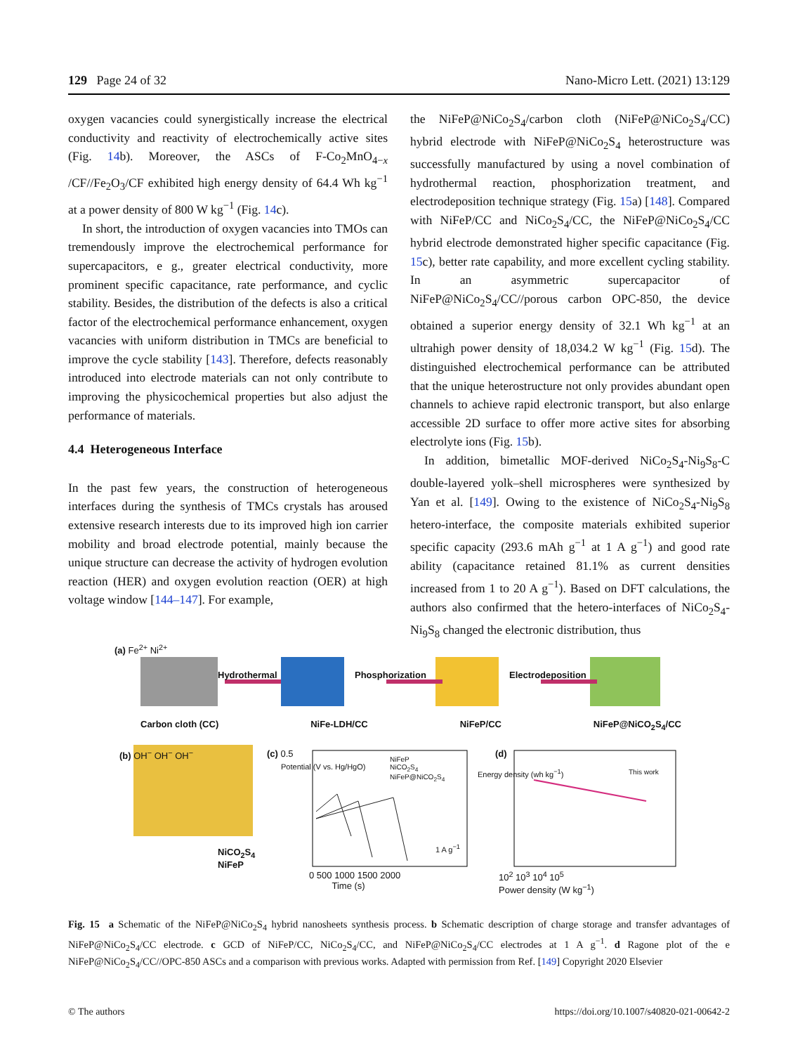129 Page 24 of 32 Nano-Micro Lett. (2021) 13:129
oxygen vacancies could synergistically increase the electrical conductivity and reactivity of electrochemically active sites (Fig. 14b). Moreover, the ASCs of F-Co<sub>2</sub>MnO<sub>4−x</sub> /CF//Fe<sub>2</sub>O<sub>3</sub>/CF exhibited high energy density of 64.4 Wh kg<sup>−1</sup> at a power density of 800 W kg<sup>−1</sup> (Fig. 14c).
In short, the introduction of oxygen vacancies into TMOs can tremendously improve the electrochemical performance for supercapacitors, e g., greater electrical conductivity, more prominent specific capacitance, rate performance, and cyclic stability. Besides, the distribution of the defects is also a critical factor of the electrochemical performance enhancement, oxygen vacancies with uniform distribution in TMCs are beneficial to improve the cycle stability [143]. Therefore, defects reasonably introduced into electrode materials can not only contribute to improving the physicochemical properties but also adjust the performance of materials.
4.4 Heterogeneous Interface
In the past few years, the construction of heterogeneous interfaces during the synthesis of TMCs crystals has aroused extensive research interests due to its improved high ion carrier mobility and broad electrode potential, mainly because the unique structure can decrease the activity of hydrogen evolution reaction (HER) and oxygen evolution reaction (OER) at high voltage window [144–147]. For example,
the NiFeP@NiCo<sub>2</sub>S<sub>4</sub>/carbon cloth (NiFeP@NiCo<sub>2</sub>S<sub>4</sub>/CC) hybrid electrode with NiFeP@NiCo<sub>2</sub>S<sub>4</sub> heterostructure was successfully manufactured by using a novel combination of hydrothermal reaction, phosphorization treatment, and electrodeposition technique strategy (Fig. 15a) [148]. Compared with NiFeP/CC and NiCo<sub>2</sub>S<sub>4</sub>/CC, the NiFeP@NiCo<sub>2</sub>S<sub>4</sub>/CC hybrid electrode demonstrated higher specific capacitance (Fig. 15c), better rate capability, and more excellent cycling stability. In an asymmetric supercapacitor of NiFeP@NiCo<sub>2</sub>S<sub>4</sub>/CC//porous carbon OPC-850, the device obtained a superior energy density of 32.1 Wh kg<sup>−1</sup> at an ultrahigh power density of 18,034.2 W kg<sup>−1</sup> (Fig. 15d). The distinguished electrochemical performance can be attributed that the unique heterostructure not only provides abundant open channels to achieve rapid electronic transport, but also enlarge accessible 2D surface to offer more active sites for absorbing electrolyte ions (Fig. 15b).
In addition, bimetallic MOF-derived NiCo<sub>2</sub>S<sub>4</sub>-Ni<sub>9</sub>S<sub>8</sub>-C double-layered yolk–shell microspheres were synthesized by Yan et al. [149]. Owing to the existence of NiCo<sub>2</sub>S<sub>4</sub>-Ni<sub>9</sub>S<sub>8</sub> hetero-interface, the composite materials exhibited superior specific capacity (293.6 mAh g<sup>−1</sup> at 1 A g<sup>−1</sup>) and good rate ability (capacitance retained 81.1% as current densities increased from 1 to 20 A g<sup>−1</sup>). Based on DFT calculations, the authors also confirmed that the hetero-interfaces of NiCo<sub>2</sub>S<sub>4</sub>-Ni<sub>9</sub>S<sub>8</sub> changed the electronic distribution, thus
(a) Fe<sup>2+</sup> Ni<sup>2+</sup>
Hydrothermal Phosphorization Electrodeposition
Carbon cloth (CC) NiFe-LDH/CC NiFeP/CC NiFeP@NiCO<sub>2</sub>S<sub>4</sub>/CC
(b) OH<sup>−</sup> OH<sup>−</sup> OH<sup>−</sup>
NiCO<sub>2</sub>S<sub>4</sub>
NiFeP
(c) 0.5
NiFeP
NiCO<sub>2</sub>S<sub>4</sub>
NiFeP@NiCO<sub>2</sub>S<sub>4</sub>
1 A g<sup>−1</sup>
0 500 1000 1500 2000
Time (s)
Potential (V vs. Hg/HgO)
(d)
This work
Energy density (wh kg<sup>−1</sup>)
10<sup>2</sup> 10<sup>3</sup> 10<sup>4</sup> 10<sup>5</sup>
Power density (W kg<sup>−1</sup>)
Fig. 15 a Schematic of the NiFeP@NiCo<sub>2</sub>S<sub>4</sub> hybrid nanosheets synthesis process. b Schematic description of charge storage and transfer advantages of NiFeP@NiCo<sub>2</sub>S<sub>4</sub>/CC electrode. c GCD of NiFeP/CC, NiCo<sub>2</sub>S<sub>4</sub>/CC, and NiFeP@NiCo<sub>2</sub>S<sub>4</sub>/CC electrodes at 1 A g<sup>−1</sup>. d Ragone plot of the e NiFeP@NiCo<sub>2</sub>S<sub>4</sub>/CC//OPC-850 ASCs and a comparison with previous works. Adapted with permission from Ref. [149] Copyright 2020 Elsevier
© The authors https://doi.org/10.1007/s40820-021-00642-2